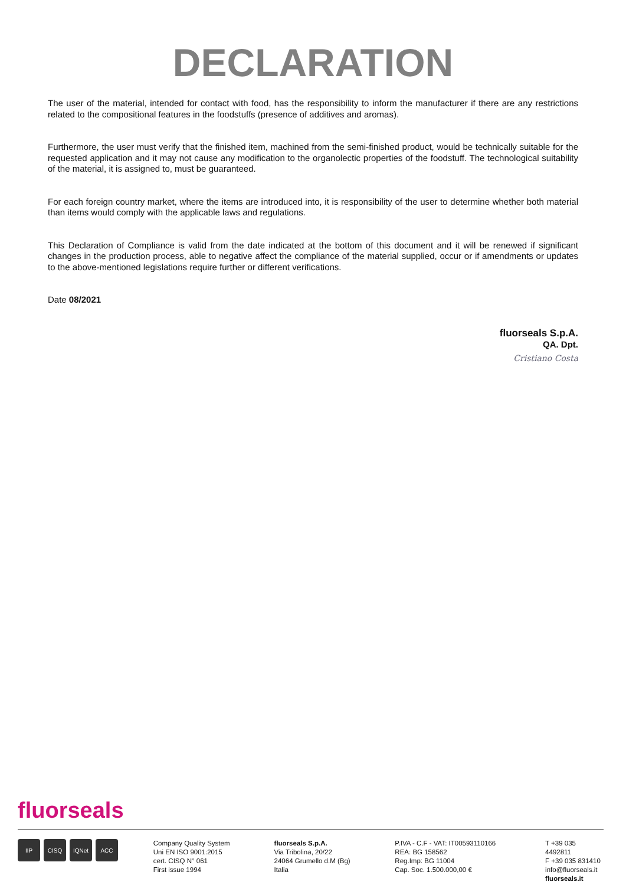DECLARATION
The user of the material, intended for contact with food, has the responsibility to inform the manufacturer if there are any restrictions related to the compositional features in the foodstuffs (presence of additives and aromas).
Furthermore, the user must verify that the finished item, machined from the semi-finished product, would be technically suitable for the requested application and it may not cause any modification to the organolectic properties of the foodstuff. The technological suitability of the material, it is assigned to, must be guaranteed.
For each foreign country market, where the items are introduced into, it is responsibility of the user to determine whether both material than items would comply with the applicable laws and regulations.
This Declaration of Compliance is valid from the date indicated at the bottom of this document and it will be renewed if significant changes in the production process, able to negative affect the compliance of the material supplied, occur or if amendments or updates to the above-mentioned legislations require further or different verifications.
Date 08/2021
fluorseals S.p.A.
QA. Dpt.
Cristiano Costa
fluorseals
IIP CISQ IQNet ACC
Company Quality System
Uni EN ISO 9001:2015
cert. CISQ N° 061
First issue 1994
fluorseals S.p.A.
Via Tribolina, 20/22
24064 Grumello d.M (Bg)
Italia
P.IVA - C.F - VAT: IT00593110166
REA: BG 158562
Reg.Imp: BG 11004
Cap. Soc. 1.500.000,00 €
T +39 035 4492811
F +39 035 831410
info@fluorseals.it
fluorseals.it